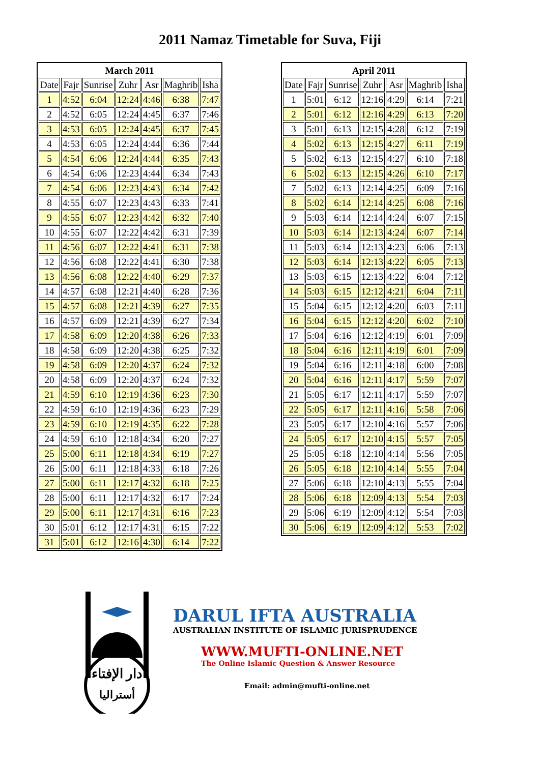2011 Namaz Timetable for Suva, Fiji
| March 2011 | | | | | | |
| --- | --- | --- | --- | --- | --- | --- |
| Date | Fajr | Sunrise | Zuhr | Asr | Maghrib | Isha |
| 1 | 4:52 | 6:04 | 12:24 | 4:46 | 6:38 | 7:47 |
| 2 | 4:52 | 6:05 | 12:24 | 4:45 | 6:37 | 7:46 |
| 3 | 4:53 | 6:05 | 12:24 | 4:45 | 6:37 | 7:45 |
| 4 | 4:53 | 6:05 | 12:24 | 4:44 | 6:36 | 7:44 |
| 5 | 4:54 | 6:06 | 12:24 | 4:44 | 6:35 | 7:43 |
| 6 | 4:54 | 6:06 | 12:23 | 4:44 | 6:34 | 7:43 |
| 7 | 4:54 | 6:06 | 12:23 | 4:43 | 6:34 | 7:42 |
| 8 | 4:55 | 6:07 | 12:23 | 4:43 | 6:33 | 7:41 |
| 9 | 4:55 | 6:07 | 12:23 | 4:42 | 6:32 | 7:40 |
| 10 | 4:55 | 6:07 | 12:22 | 4:42 | 6:31 | 7:39 |
| 11 | 4:56 | 6:07 | 12:22 | 4:41 | 6:31 | 7:38 |
| 12 | 4:56 | 6:08 | 12:22 | 4:41 | 6:30 | 7:38 |
| 13 | 4:56 | 6:08 | 12:22 | 4:40 | 6:29 | 7:37 |
| 14 | 4:57 | 6:08 | 12:21 | 4:40 | 6:28 | 7:36 |
| 15 | 4:57 | 6:08 | 12:21 | 4:39 | 6:27 | 7:35 |
| 16 | 4:57 | 6:09 | 12:21 | 4:39 | 6:27 | 7:34 |
| 17 | 4:58 | 6:09 | 12:20 | 4:38 | 6:26 | 7:33 |
| 18 | 4:58 | 6:09 | 12:20 | 4:38 | 6:25 | 7:32 |
| 19 | 4:58 | 6:09 | 12:20 | 4:37 | 6:24 | 7:32 |
| 20 | 4:58 | 6:09 | 12:20 | 4:37 | 6:24 | 7:32 |
| 21 | 4:59 | 6:10 | 12:19 | 4:36 | 6:23 | 7:30 |
| 22 | 4:59 | 6:10 | 12:19 | 4:36 | 6:23 | 7:29 |
| 23 | 4:59 | 6:10 | 12:19 | 4:35 | 6:22 | 7:28 |
| 24 | 4:59 | 6:10 | 12:18 | 4:34 | 6:20 | 7:27 |
| 25 | 5:00 | 6:11 | 12:18 | 4:34 | 6:19 | 7:27 |
| 26 | 5:00 | 6:11 | 12:18 | 4:33 | 6:18 | 7:26 |
| 27 | 5:00 | 6:11 | 12:17 | 4:32 | 6:18 | 7:25 |
| 28 | 5:00 | 6:11 | 12:17 | 4:32 | 6:17 | 7:24 |
| 29 | 5:00 | 6:11 | 12:17 | 4:31 | 6:16 | 7:23 |
| 30 | 5:01 | 6:12 | 12:17 | 4:31 | 6:15 | 7:22 |
| 31 | 5:01 | 6:12 | 12:16 | 4:30 | 6:14 | 7:22 |
| April 2011 | | | | | | |
| --- | --- | --- | --- | --- | --- | --- |
| Date | Fajr | Sunrise | Zuhr | Asr | Maghrib | Isha |
| 1 | 5:01 | 6:12 | 12:16 | 4:29 | 6:14 | 7:21 |
| 2 | 5:01 | 6:12 | 12:16 | 4:29 | 6:13 | 7:20 |
| 3 | 5:01 | 6:13 | 12:15 | 4:28 | 6:12 | 7:19 |
| 4 | 5:02 | 6:13 | 12:15 | 4:27 | 6:11 | 7:19 |
| 5 | 5:02 | 6:13 | 12:15 | 4:27 | 6:10 | 7:18 |
| 6 | 5:02 | 6:13 | 12:15 | 4:26 | 6:10 | 7:17 |
| 7 | 5:02 | 6:13 | 12:14 | 4:25 | 6:09 | 7:16 |
| 8 | 5:02 | 6:14 | 12:14 | 4:25 | 6:08 | 7:16 |
| 9 | 5:03 | 6:14 | 12:14 | 4:24 | 6:07 | 7:15 |
| 10 | 5:03 | 6:14 | 12:13 | 4:24 | 6:07 | 7:14 |
| 11 | 5:03 | 6:14 | 12:13 | 4:23 | 6:06 | 7:13 |
| 12 | 5:03 | 6:14 | 12:13 | 4:22 | 6:05 | 7:13 |
| 13 | 5:03 | 6:15 | 12:13 | 4:22 | 6:04 | 7:12 |
| 14 | 5:03 | 6:15 | 12:12 | 4:21 | 6:04 | 7:11 |
| 15 | 5:04 | 6:15 | 12:12 | 4:20 | 6:03 | 7:11 |
| 16 | 5:04 | 6:15 | 12:12 | 4:20 | 6:02 | 7:10 |
| 17 | 5:04 | 6:16 | 12:12 | 4:19 | 6:01 | 7:09 |
| 18 | 5:04 | 6:16 | 12:11 | 4:19 | 6:01 | 7:09 |
| 19 | 5:04 | 6:16 | 12:11 | 4:18 | 6:00 | 7:08 |
| 20 | 5:04 | 6:16 | 12:11 | 4:17 | 5:59 | 7:07 |
| 21 | 5:05 | 6:17 | 12:11 | 4:17 | 5:59 | 7:07 |
| 22 | 5:05 | 6:17 | 12:11 | 4:16 | 5:58 | 7:06 |
| 23 | 5:05 | 6:17 | 12:10 | 4:16 | 5:57 | 7:06 |
| 24 | 5:05 | 6:17 | 12:10 | 4:15 | 5:57 | 7:05 |
| 25 | 5:05 | 6:18 | 12:10 | 4:14 | 5:56 | 7:05 |
| 26 | 5:05 | 6:18 | 12:10 | 4:14 | 5:55 | 7:04 |
| 27 | 5:06 | 6:18 | 12:10 | 4:13 | 5:55 | 7:04 |
| 28 | 5:06 | 6:18 | 12:09 | 4:13 | 5:54 | 7:03 |
| 29 | 5:06 | 6:19 | 12:09 | 4:12 | 5:54 | 7:03 |
| 30 | 5:06 | 6:19 | 12:09 | 4:12 | 5:53 | 7:02 |
دار الإفتاء
أستراليا
DARUL IFTA AUSTRALIA
AUSTRALIAN INSTITUTE OF ISLAMIC JURISPRUDENCE
WWW.MUFTI-ONLINE.NET
The Online Islamic Question & Answer Resource
Email: admin@mufti-online.net